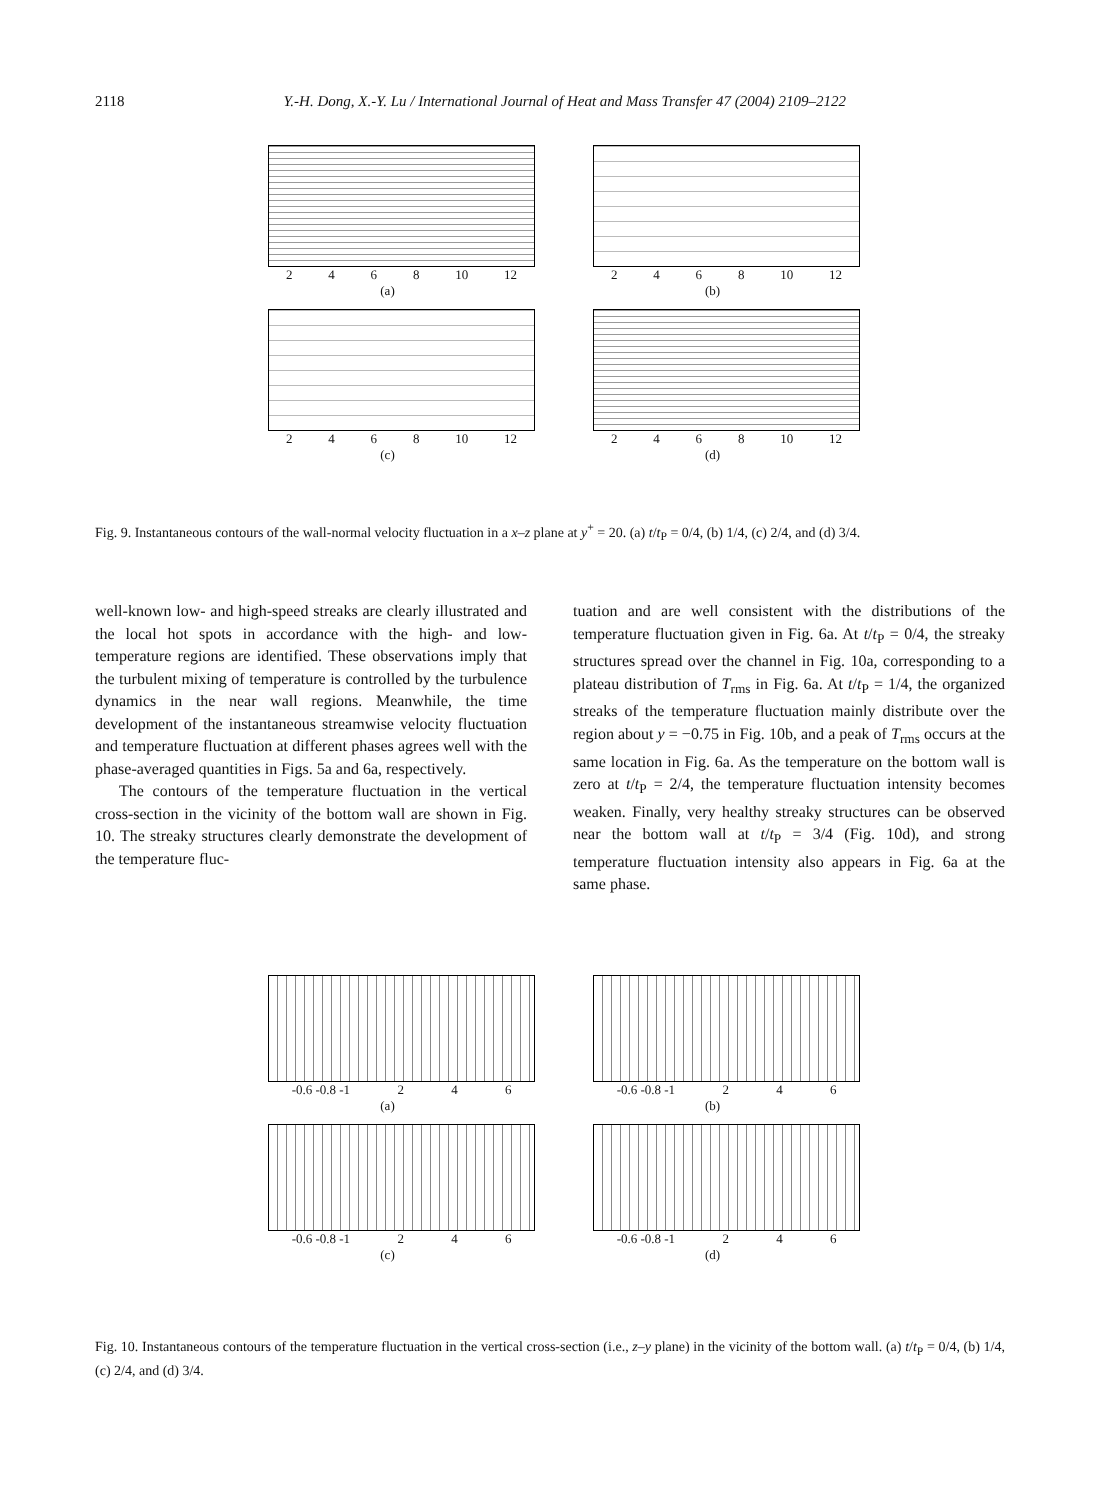2118 Y.-H. Dong, X.-Y. Lu / International Journal of Heat and Mass Transfer 47 (2004) 2109–2122
2468 10 12
(a)
2468 10 12
(b)
2468 10 12
(c)
2468 10 12
(d)
Fig. 9. Instantaneous contours of the wall-normal velocity fluctuation in a x–z plane at y<sup>+</sup> = 20. (a) t/t<sub>P</sub> = 0/4, (b) 1/4, (c) 2/4, and (d) 3/4.
well-known low- and high-speed streaks are clearly illustrated and the local hot spots in accordance with the high- and low-temperature regions are identified. These observations imply that the turbulent mixing of temperature is controlled by the turbulence dynamics in the near wall regions. Meanwhile, the time development of the instantaneous streamwise velocity fluctuation and temperature fluctuation at different phases agrees well with the phase-averaged quantities in Figs. 5a and 6a, respectively.
The contours of the temperature fluctuation in the vertical cross-section in the vicinity of the bottom wall are shown in Fig. 10. The streaky structures clearly demonstrate the development of the temperature fluc-
tuation and are well consistent with the distributions of the temperature fluctuation given in Fig. 6a. At t/t<sub>P</sub> = 0/4, the streaky structures spread over the channel in Fig. 10a, corresponding to a plateau distribution of T<sub>rms</sub> in Fig. 6a. At t/t<sub>P</sub> = 1/4, the organized streaks of the temperature fluctuation mainly distribute over the region about y = −0.75 in Fig. 10b, and a peak of T<sub>rms</sub> occurs at the same location in Fig. 6a. As the temperature on the bottom wall is zero at t/t<sub>P</sub> = 2/4, the temperature fluctuation intensity becomes weaken. Finally, very healthy streaky structures can be observed near the bottom wall at t/t<sub>P</sub> = 3/4 (Fig. 10d), and strong temperature fluctuation intensity also appears in Fig. 6a at the same phase.
-0.6 -0.8 -1 246
(a)
-0.6 -0.8 -1 246
(b)
-0.6 -0.8 -1 246
(c)
-0.6 -0.8 -1 246
(d)
Fig. 10. Instantaneous contours of the temperature fluctuation in the vertical cross-section (i.e., z–y plane) in the vicinity of the bottom wall. (a) t/t<sub>P</sub> = 0/4, (b) 1/4, (c) 2/4, and (d) 3/4.